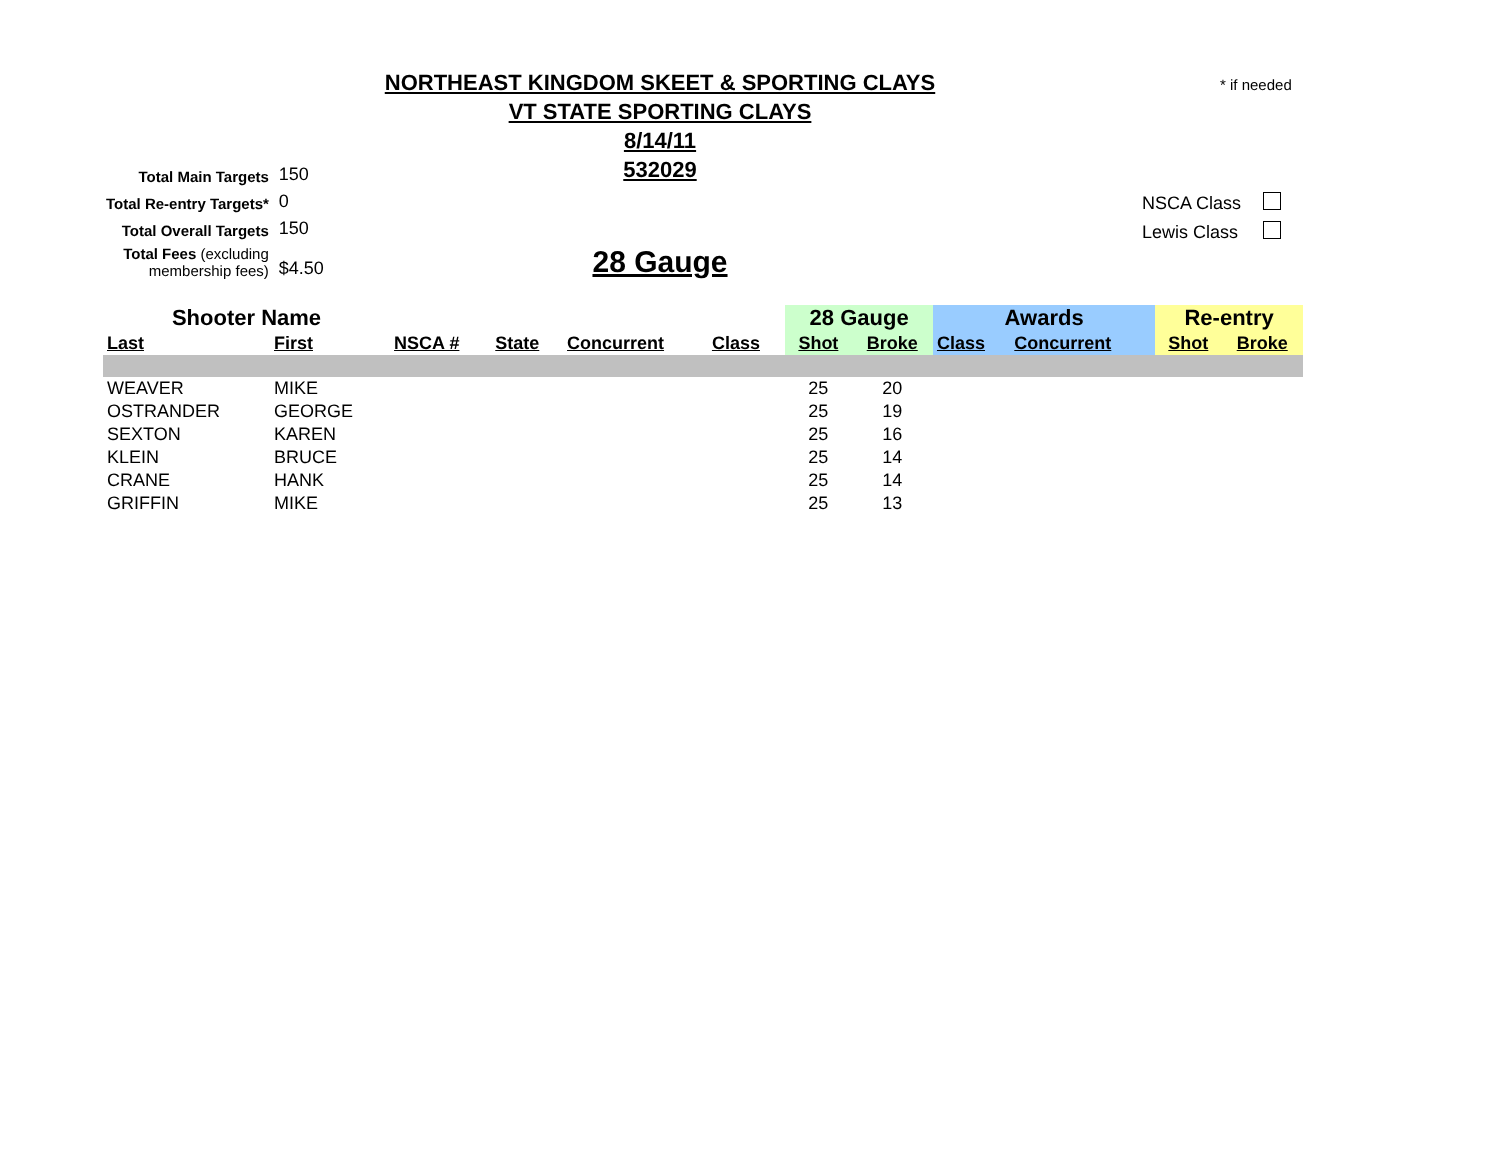NORTHEAST KINGDOM SKEET & SPORTING CLAYS
VT STATE SPORTING CLAYS
8/14/11
532029
* if needed
| Total Main Targets | 150 |
| Total Re-entry Targets* | 0 |
| Total Overall Targets | 150 |
| Total Fees (excluding membership fees) | $4.50 |
| NSCA Class | |
| Lewis Class | |
28 Gauge
| Shooter Name | | | | | | 28 Gauge | | Awards | | Re-entry | |
| --- | --- | --- | --- | --- | --- | --- | --- | --- | --- | --- | --- |
| Last | First | NSCA # | State | Concurrent | Class | Shot | Broke | Class | Concurrent | Shot | Broke |
| WEAVER | MIKE | | | | | 25 | 20 | | | | |
| OSTRANDER | GEORGE | | | | | 25 | 19 | | | | |
| SEXTON | KAREN | | | | | 25 | 16 | | | | |
| KLEIN | BRUCE | | | | | 25 | 14 | | | | |
| CRANE | HANK | | | | | 25 | 14 | | | | |
| GRIFFIN | MIKE | | | | | 25 | 13 | | | | |